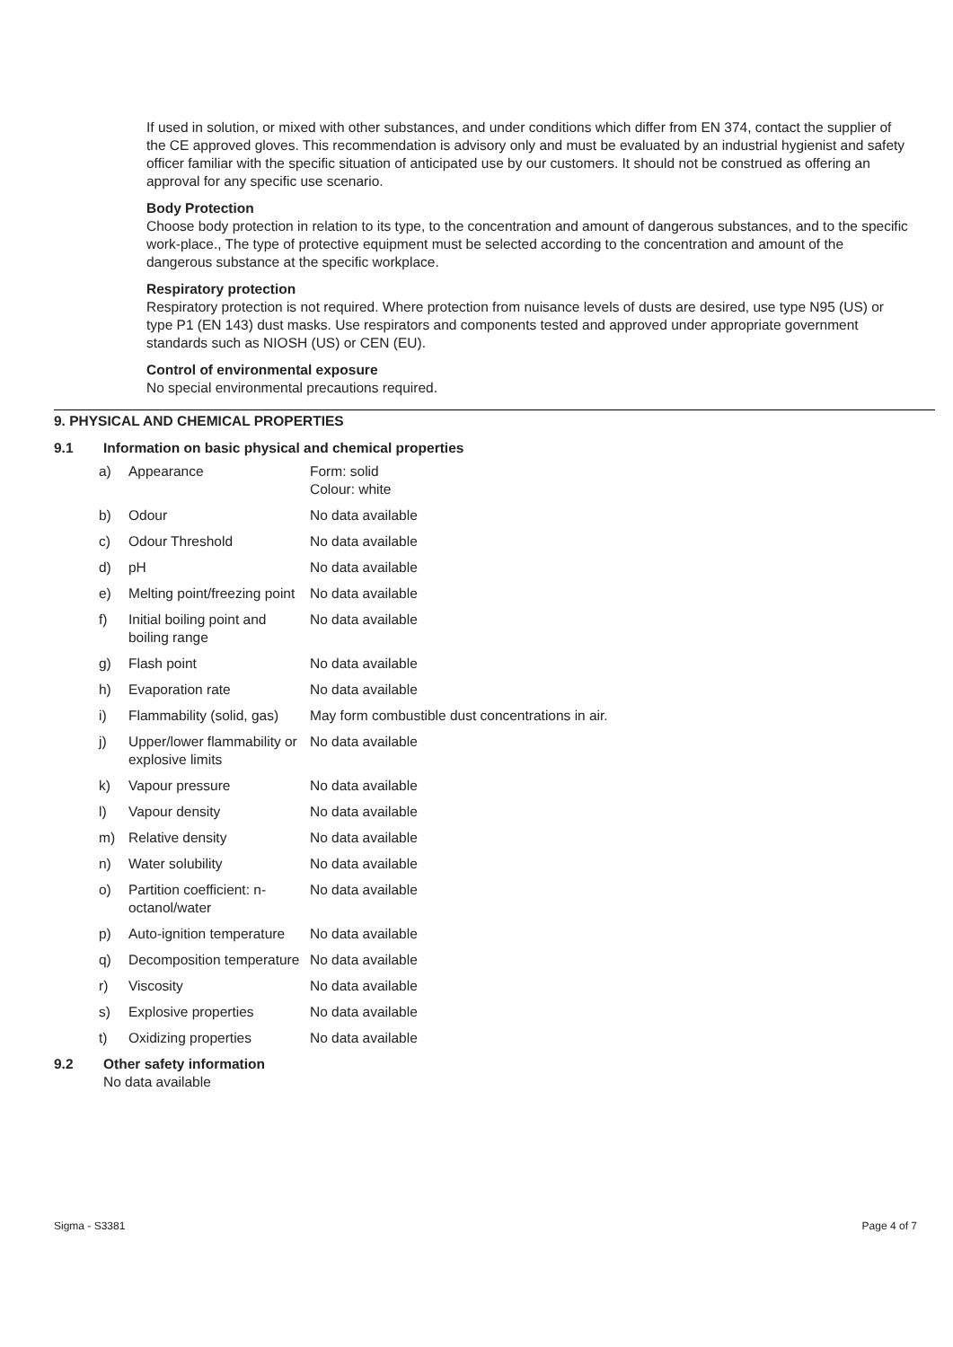If used in solution, or mixed with other substances, and under conditions which differ from EN 374, contact the supplier of the CE approved gloves. This recommendation is advisory only and must be evaluated by an industrial hygienist and safety officer familiar with the specific situation of anticipated use by our customers. It should not be construed as offering an approval for any specific use scenario.
Body Protection
Choose body protection in relation to its type, to the concentration and amount of dangerous substances, and to the specific work-place., The type of protective equipment must be selected according to the concentration and amount of the dangerous substance at the specific workplace.
Respiratory protection
Respiratory protection is not required. Where protection from nuisance levels of dusts are desired, use type N95 (US) or type P1 (EN 143) dust masks. Use respirators and components tested and approved under appropriate government standards such as NIOSH (US) or CEN (EU).
Control of environmental exposure
No special environmental precautions required.
9. PHYSICAL AND CHEMICAL PROPERTIES
9.1 Information on basic physical and chemical properties
| a) | Appearance | Form: solid Colour: white |
| b) | Odour | No data available |
| c) | Odour Threshold | No data available |
| d) | pH | No data available |
| e) | Melting point/freezing point | No data available |
| f) | Initial boiling point and boiling range | No data available |
| g) | Flash point | No data available |
| h) | Evaporation rate | No data available |
| i) | Flammability (solid, gas) | May form combustible dust concentrations in air. |
| j) | Upper/lower flammability or explosive limits | No data available |
| k) | Vapour pressure | No data available |
| l) | Vapour density | No data available |
| m) | Relative density | No data available |
| n) | Water solubility | No data available |
| o) | Partition coefficient: n-octanol/water | No data available |
| p) | Auto-ignition temperature | No data available |
| q) | Decomposition temperature | No data available |
| r) | Viscosity | No data available |
| s) | Explosive properties | No data available |
| t) | Oxidizing properties | No data available |
9.2 Other safety information
No data available
Sigma - S3381 Page 4 of 7